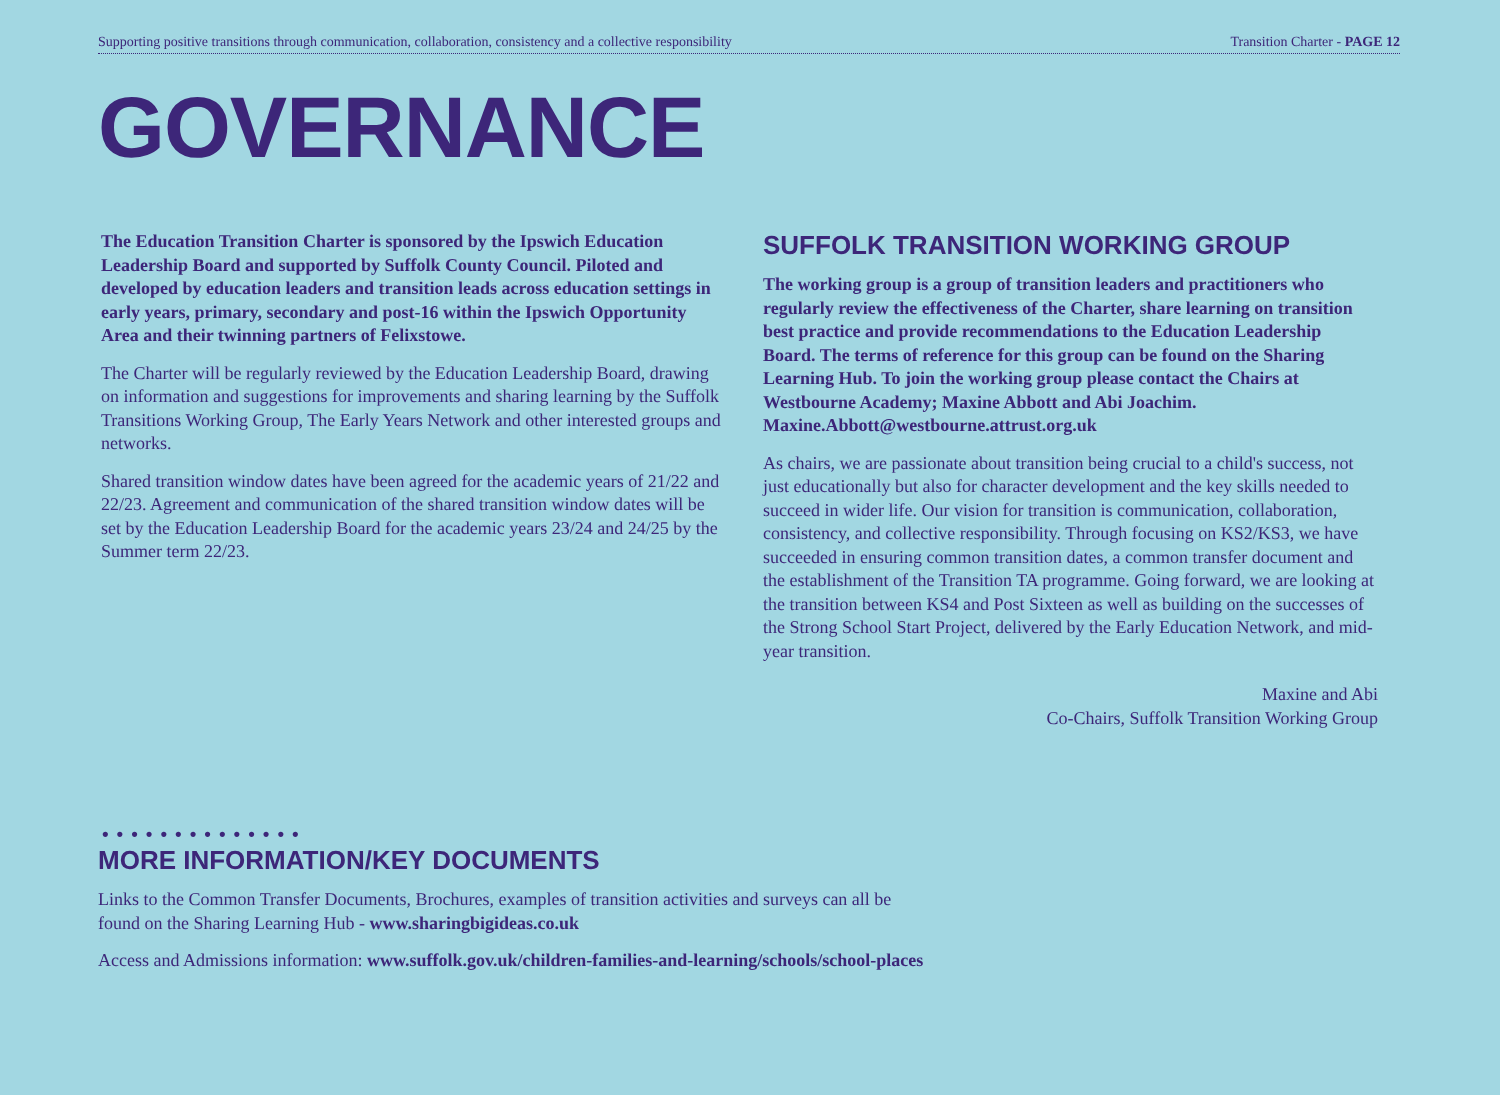Supporting positive transitions through communication, collaboration, consistency and a collective responsibility Transition Charter - PAGE 12
GOVERNANCE
The Education Transition Charter is sponsored by the Ipswich Education Leadership Board and supported by Suffolk County Council. Piloted and developed by education leaders and transition leads across education settings in early years, primary, secondary and post-16 within the Ipswich Opportunity Area and their twinning partners of Felixstowe.
The Charter will be regularly reviewed by the Education Leadership Board, drawing on information and suggestions for improvements and sharing learning by the Suffolk Transitions Working Group, The Early Years Network and other interested groups and networks.
Shared transition window dates have been agreed for the academic years of 21/22 and 22/23. Agreement and communication of the shared transition window dates will be set by the Education Leadership Board for the academic years 23/24 and 24/25 by the Summer term 22/23.
SUFFOLK TRANSITION WORKING GROUP
The working group is a group of transition leaders and practitioners who regularly review the effectiveness of the Charter, share learning on transition best practice and provide recommendations to the Education Leadership Board. The terms of reference for this group can be found on the Sharing Learning Hub. To join the working group please contact the Chairs at Westbourne Academy; Maxine Abbott and Abi Joachim. Maxine.Abbott@westbourne.attrust.org.uk
As chairs, we are passionate about transition being crucial to a child's success, not just educationally but also for character development and the key skills needed to succeed in wider life. Our vision for transition is communication, collaboration, consistency, and collective responsibility. Through focusing on KS2/KS3, we have succeeded in ensuring common transition dates, a common transfer document and the establishment of the Transition TA programme. Going forward, we are looking at the transition between KS4 and Post Sixteen as well as building on the successes of the Strong School Start Project, delivered by the Early Education Network, and mid-year transition.
Maxine and Abi
Co-Chairs, Suffolk Transition Working Group
••••••••••••••
MORE INFORMATION/KEY DOCUMENTS
Links to the Common Transfer Documents, Brochures, examples of transition activities and surveys can all be
found on the Sharing Learning Hub - www.sharingbigideas.co.uk
Access and Admissions information: www.suffolk.gov.uk/children-families-and-learning/schools/school-places